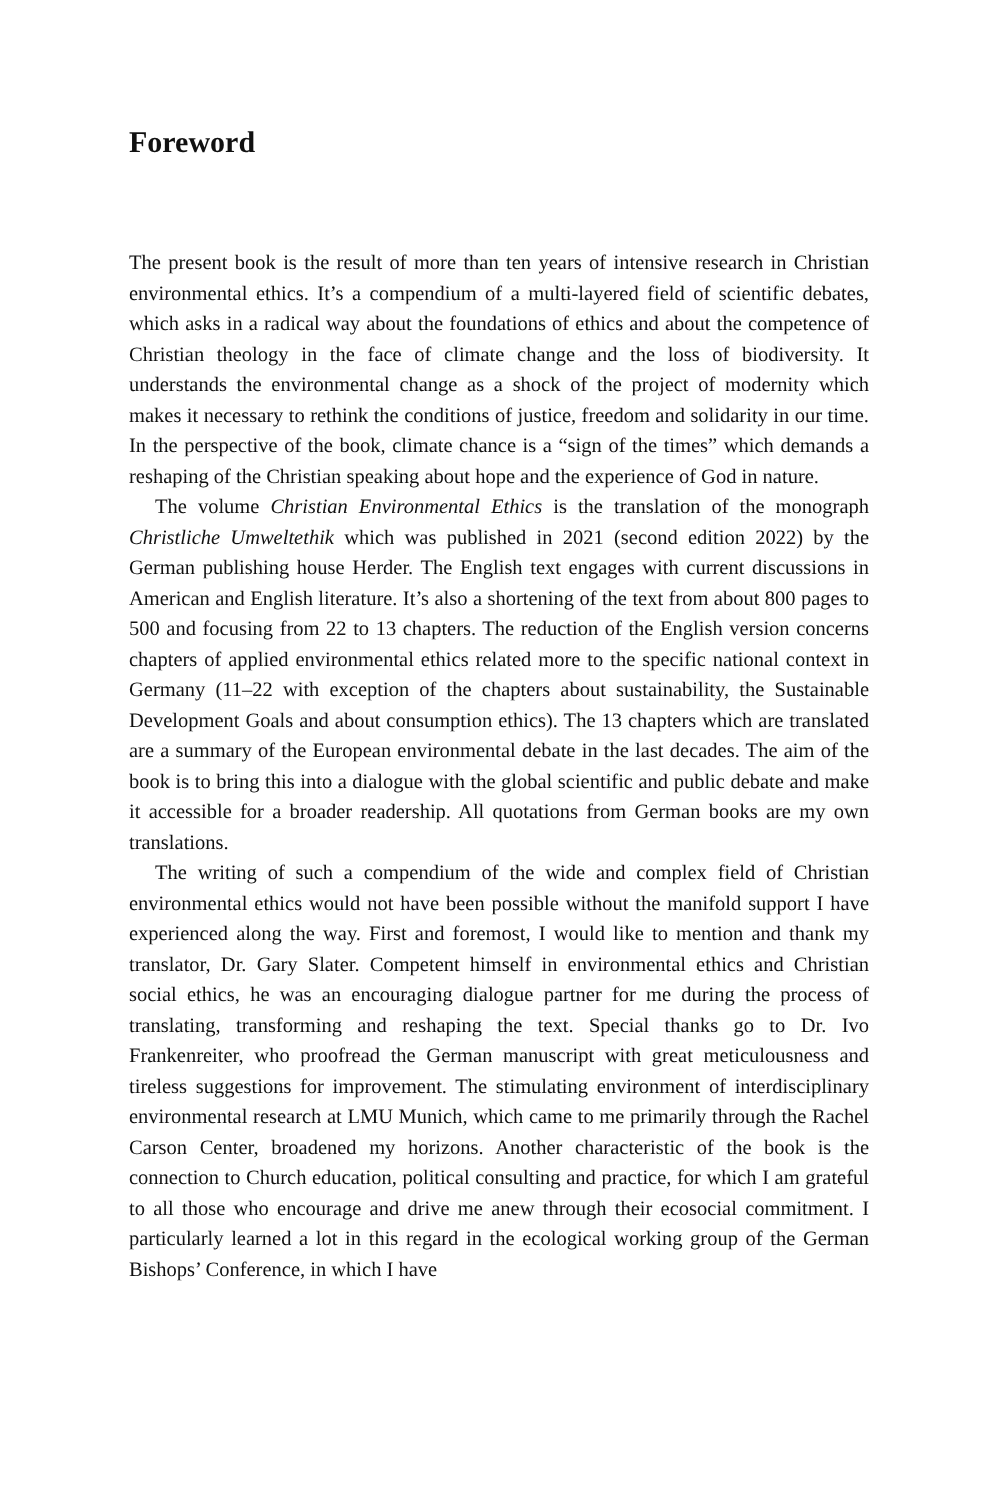Foreword
The present book is the result of more than ten years of intensive research in Christian environmental ethics. It’s a compendium of a multi-layered field of scientific debates, which asks in a radical way about the foundations of ethics and about the competence of Christian theology in the face of climate change and the loss of biodiversity. It understands the environmental change as a shock of the project of modernity which makes it necessary to rethink the conditions of justice, freedom and solidarity in our time. In the perspective of the book, climate chance is a “sign of the times” which demands a reshaping of the Christian speaking about hope and the experience of God in nature.
The volume Christian Environmental Ethics is the translation of the monograph Christliche Umweltethik which was published in 2021 (second edition 2022) by the German publishing house Herder. The English text engages with current discussions in American and English literature. It’s also a shortening of the text from about 800 pages to 500 and focusing from 22 to 13 chapters. The reduction of the English version concerns chapters of applied environmental ethics related more to the specific national context in Germany (11–22 with exception of the chapters about sustainability, the Sustainable Development Goals and about consumption ethics). The 13 chapters which are translated are a summary of the European environmental debate in the last decades. The aim of the book is to bring this into a dialogue with the global scientific and public debate and make it accessible for a broader readership. All quotations from German books are my own translations.
The writing of such a compendium of the wide and complex field of Christian environmental ethics would not have been possible without the manifold support I have experienced along the way. First and foremost, I would like to mention and thank my translator, Dr. Gary Slater. Competent himself in environmental ethics and Christian social ethics, he was an encouraging dialogue partner for me during the process of translating, transforming and reshaping the text. Special thanks go to Dr. Ivo Frankenreiter, who proofread the German manuscript with great meticulousness and tireless suggestions for improvement. The stimulating environment of interdisciplinary environmental research at LMU Munich, which came to me primarily through the Rachel Carson Center, broadened my horizons. Another characteristic of the book is the connection to Church education, political consulting and practice, for which I am grateful to all those who encourage and drive me anew through their ecosocial commitment. I particularly learned a lot in this regard in the ecological working group of the German Bishops’ Conference, in which I have